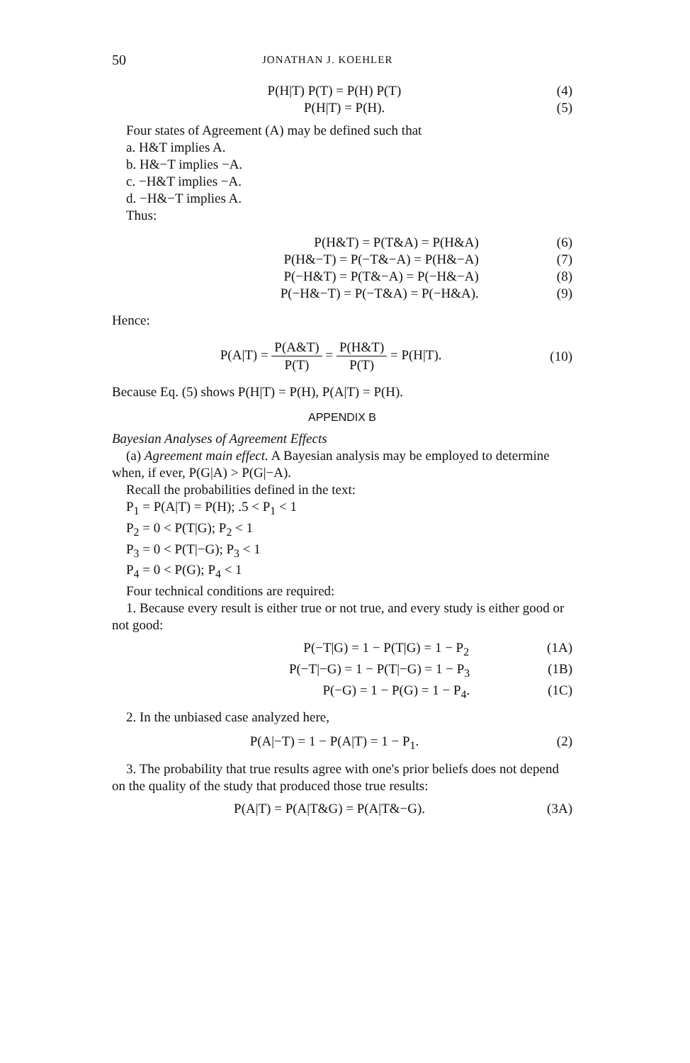50 JONATHAN J. KOEHLER
P(H|T) P(T) = P(H) P(T) (4)
P(H|T) = P(H). (5)
Four states of Agreement (A) may be defined such that
a. H&T implies A.
b. H&−T implies −A.
c. −H&T implies −A.
d. −H&−T implies A.
Thus:
P(H&T) = P(T&A) = P(H&A) (6)
P(H&−T) = P(−T&−A) = P(H&−A) (7)
P(−H&T) = P(T&−A) = P(−H&−A) (8)
P(−H&−T) = P(−T&A) = P(−H&A). (9)
Hence:
P(A|T) = P(A&T) P(T) = P(H&T) P(T) = P(H|T). (10)
Because Eq. (5) shows P(H|T) = P(H), P(A|T) = P(H).
APPENDIX B
Bayesian Analyses of Agreement Effects
(a) Agreement main effect. A Bayesian analysis may be employed to determine when, if ever, P(G|A) > P(G|−A).
Recall the probabilities defined in the text:
P<sub>1</sub> = P(A|T) = P(H); .5 < P<sub>1</sub> < 1
P<sub>2</sub> = 0 < P(T|G); P<sub>2</sub> < 1
P<sub>3</sub> = 0 < P(T|−G); P<sub>3</sub> < 1
P<sub>4</sub> = 0 < P(G); P<sub>4</sub> < 1
Four technical conditions are required:
1. Because every result is either true or not true, and every study is either good or not good:
P(−T|G) = 1 − P(T|G) = 1 − P<sub>2</sub> (1A)
P(−T|−G) = 1 − P(T|−G) = 1 − P<sub>3</sub> (1B)
P(−G) = 1 − P(G) = 1 − P<sub>4</sub>. (1C)
2. In the unbiased case analyzed here,
P(A|−T) = 1 − P(A|T) = 1 − P<sub>1</sub>. (2)
3. The probability that true results agree with one's prior beliefs does not depend on the quality of the study that produced those true results:
P(A|T) = P(A|T&G) = P(A|T&−G). (3A)